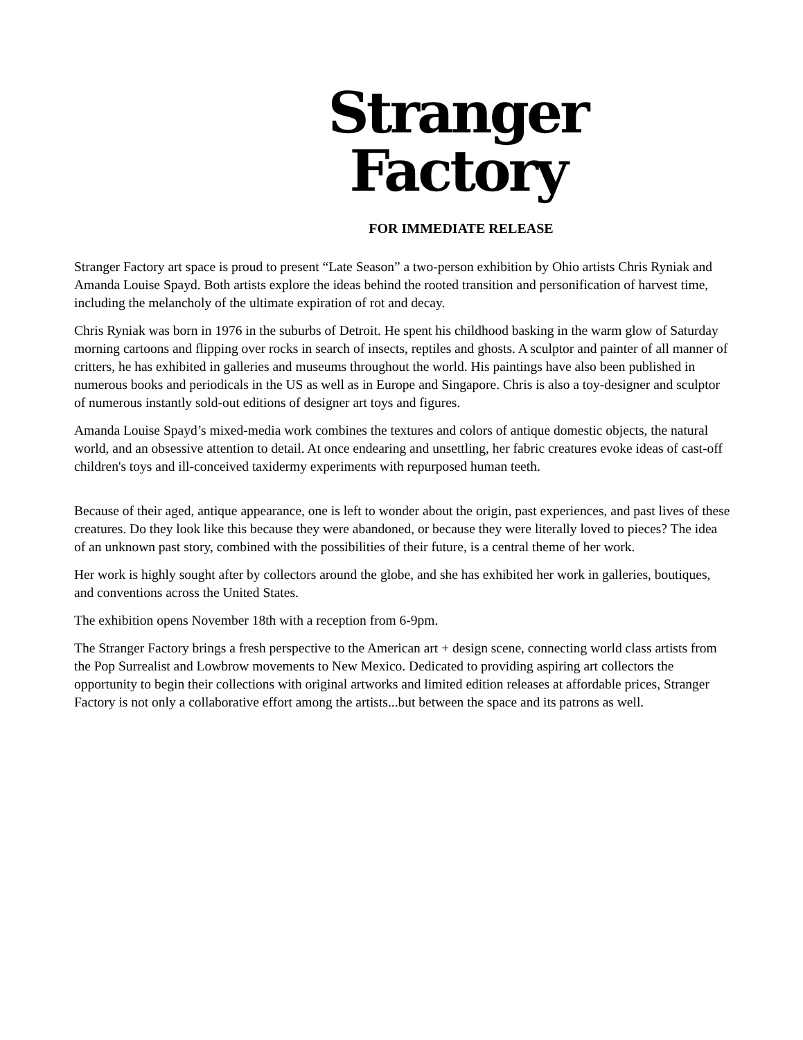Stranger
Factory
FOR IMMEDIATE RELEASE
Stranger Factory art space is proud to present “Late Season” a two-person exhibition by Ohio artists Chris Ryniak and Amanda Louise Spayd. Both artists explore the ideas behind the rooted transition and personification of harvest time, including the melancholy of the ultimate expiration of rot and decay.
Chris Ryniak was born in 1976 in the suburbs of Detroit. He spent his childhood basking in the warm glow of Saturday morning cartoons and flipping over rocks in search of insects, reptiles and ghosts. A sculptor and painter of all manner of critters, he has exhibited in galleries and museums throughout the world. His paintings have also been published in numerous books and periodicals in the US as well as in Europe and Singapore. Chris is also a toy-designer and sculptor of numerous instantly sold-out editions of designer art toys and figures.
Amanda Louise Spayd’s mixed-media work combines the textures and colors of antique domestic objects, the natural world, and an obsessive attention to detail. At once endearing and unsettling, her fabric creatures evoke ideas of cast-off children's toys and ill-conceived taxidermy experiments with repurposed human teeth.
Because of their aged, antique appearance, one is left to wonder about the origin, past experiences, and past lives of these creatures. Do they look like this because they were abandoned, or because they were literally loved to pieces? The idea of an unknown past story, combined with the possibilities of their future, is a central theme of her work.
Her work is highly sought after by collectors around the globe, and she has exhibited her work in galleries, boutiques, and conventions across the United States.
The exhibition opens November 18th with a reception from 6-9pm.
The Stranger Factory brings a fresh perspective to the American art + design scene, connecting world class artists from the Pop Surrealist and Lowbrow movements to New Mexico. Dedicated to providing aspiring art collectors the opportunity to begin their collections with original artworks and limited edition releases at affordable prices, Stranger Factory is not only a collaborative effort among the artists...but between the space and its patrons as well.